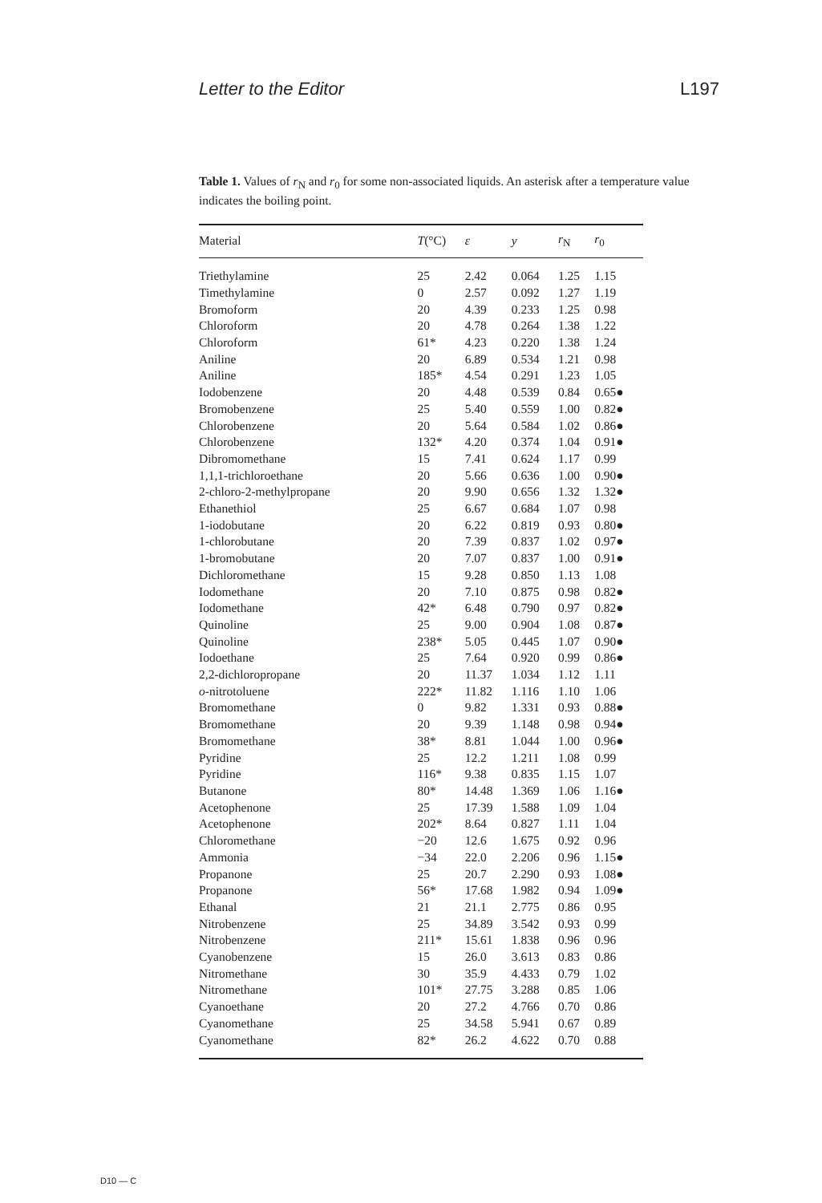Letter to the Editor L197
Table 1. Values of r<sub>N</sub> and r<sub>0</sub> for some non-associated liquids. An asterisk after a temperature value indicates the boiling point.
| Material | T (°C) | ε | y | r<sub>N</sub> | r<sub>0</sub> |
| --- | --- | --- | --- | --- | --- |
| Triethylamine | 25 | 2.42 | 0.064 | 1.25 | 1.15 |
| Timethylamine | 0 | 2.57 | 0.092 | 1.27 | 1.19 |
| Bromoform | 20 | 4.39 | 0.233 | 1.25 | 0.98 |
| Chloroform | 20 | 4.78 | 0.264 | 1.38 | 1.22 |
| Chloroform | 61* | 4.23 | 0.220 | 1.38 | 1.24 |
| Aniline | 20 | 6.89 | 0.534 | 1.21 | 0.98 |
| Aniline | 185* | 4.54 | 0.291 | 1.23 | 1.05 |
| Iodobenzene | 20 | 4.48 | 0.539 | 0.84 | 0.65● |
| Bromobenzene | 25 | 5.40 | 0.559 | 1.00 | 0.82● |
| Chlorobenzene | 20 | 5.64 | 0.584 | 1.02 | 0.86● |
| Chlorobenzene | 132* | 4.20 | 0.374 | 1.04 | 0.91● |
| Dibromomethane | 15 | 7.41 | 0.624 | 1.17 | 0.99 |
| 1,1,1-trichloroethane | 20 | 5.66 | 0.636 | 1.00 | 0.90● |
| 2-chloro-2-methylpropane | 20 | 9.90 | 0.656 | 1.32 | 1.32● |
| Ethanethiol | 25 | 6.67 | 0.684 | 1.07 | 0.98 |
| 1-iodobutane | 20 | 6.22 | 0.819 | 0.93 | 0.80● |
| 1-chlorobutane | 20 | 7.39 | 0.837 | 1.02 | 0.97● |
| 1-bromobutane | 20 | 7.07 | 0.837 | 1.00 | 0.91● |
| Dichloromethane | 15 | 9.28 | 0.850 | 1.13 | 1.08 |
| Iodomethane | 20 | 7.10 | 0.875 | 0.98 | 0.82● |
| Iodomethane | 42* | 6.48 | 0.790 | 0.97 | 0.82● |
| Quinoline | 25 | 9.00 | 0.904 | 1.08 | 0.87● |
| Quinoline | 238* | 5.05 | 0.445 | 1.07 | 0.90● |
| Iodoethane | 25 | 7.64 | 0.920 | 0.99 | 0.86● |
| 2,2-dichloropropane | 20 | 11.37 | 1.034 | 1.12 | 1.11 |
| o -nitrotoluene | 222* | 11.82 | 1.116 | 1.10 | 1.06 |
| Bromomethane | 0 | 9.82 | 1.331 | 0.93 | 0.88● |
| Bromomethane | 20 | 9.39 | 1.148 | 0.98 | 0.94● |
| Bromomethane | 38* | 8.81 | 1.044 | 1.00 | 0.96● |
| Pyridine | 25 | 12.2 | 1.211 | 1.08 | 0.99 |
| Pyridine | 116* | 9.38 | 0.835 | 1.15 | 1.07 |
| Butanone | 80* | 14.48 | 1.369 | 1.06 | 1.16● |
| Acetophenone | 25 | 17.39 | 1.588 | 1.09 | 1.04 |
| Acetophenone | 202* | 8.64 | 0.827 | 1.11 | 1.04 |
| Chloromethane | −20 | 12.6 | 1.675 | 0.92 | 0.96 |
| Ammonia | −34 | 22.0 | 2.206 | 0.96 | 1.15● |
| Propanone | 25 | 20.7 | 2.290 | 0.93 | 1.08● |
| Propanone | 56* | 17.68 | 1.982 | 0.94 | 1.09● |
| Ethanal | 21 | 21.1 | 2.775 | 0.86 | 0.95 |
| Nitrobenzene | 25 | 34.89 | 3.542 | 0.93 | 0.99 |
| Nitrobenzene | 211* | 15.61 | 1.838 | 0.96 | 0.96 |
| Cyanobenzene | 15 | 26.0 | 3.613 | 0.83 | 0.86 |
| Nitromethane | 30 | 35.9 | 4.433 | 0.79 | 1.02 |
| Nitromethane | 101* | 27.75 | 3.288 | 0.85 | 1.06 |
| Cyanoethane | 20 | 27.2 | 4.766 | 0.70 | 0.86 |
| Cyanomethane | 25 | 34.58 | 5.941 | 0.67 | 0.89 |
| Cyanomethane | 82* | 26.2 | 4.622 | 0.70 | 0.88 |
D10 — C